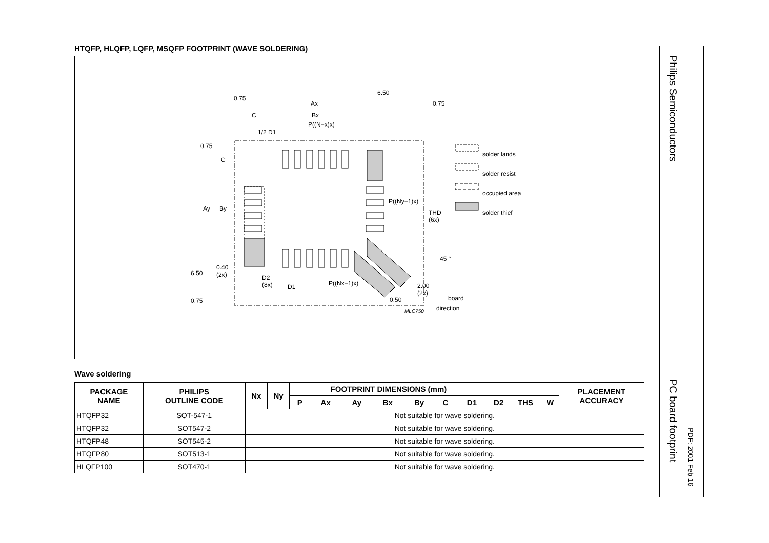HTQFP, HLQFP, LQFP, MSQFP FOOTPRINT (WAVE SOLDERING)
solder lands
solder resist
occupied area
solder thief
0.75
Ax
6.50
0.75
C Bx
P((N−x)x)
1/2 D1
0.75
C
Ay By
P((Ny−1)x)
THD
(6x)
45 °
0.40
(2x) 6.50
D2
(8x) D1 P((Nx−1)x) 2.00
(2x)
0.50 0.75 board
direction MLC750
Wave soldering
| PACKAGE NAME | PHILIPS OUTLINE CODE | Nx | Ny | FOOTPRINT DIMENSIONS (mm) | | | | | | | | | | PLACEMENT ACCURACY |
| --- | --- | --- | --- | --- | --- | --- | --- | --- | --- | --- | --- | --- | --- | --- |
| | | | | P | Ax | Ay | Bx | By | C | D1 | D2 | THS | W | |
| HTQFP32 | SOT-547-1 | Not suitable for wave soldering. | | | | | | | | | | | | |
| HTQFP32 | SOT547-2 | Not suitable for wave soldering. | | | | | | | | | | | | |
| HTQFP48 | SOT545-2 | Not suitable for wave soldering. | | | | | | | | | | | | |
| HTQFP80 | SOT513-1 | Not suitable for wave soldering. | | | | | | | | | | | | |
| HLQFP100 | SOT470-1 | Not suitable for wave soldering. | | | | | | | | | | | | |
Philips Semiconductors
PC board footprint
PDF: 2001 Feb 16